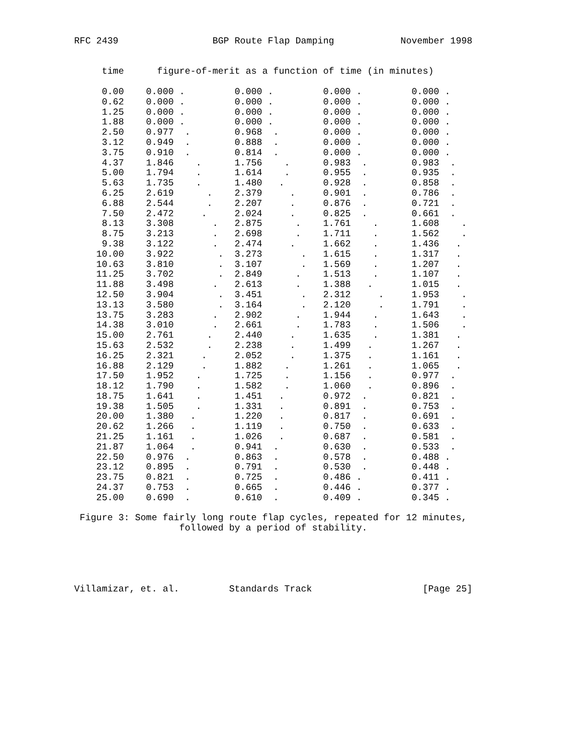RFC 2439                 BGP Route Flap Damping            November 1998


     time      figure-of-merit as a function of time (in minutes)

     0.00    0.000 .         0.000 .         0.000 .         0.000 .
     0.62    0.000 .         0.000 .         0.000 .         0.000 .
     1.25    0.000 .         0.000 .         0.000 .         0.000 .
     1.88    0.000 .         0.000 .         0.000 .         0.000 .
     2.50    0.977  .        0.968  .        0.000 .         0.000 .
     3.12    0.949  .        0.888  .        0.000 .         0.000 .
     3.75    0.910  .        0.814  .        0.000 .         0.000 .
     4.37    1.846    .      1.756    .      0.983  .        0.983  .
     5.00    1.794    .      1.614    .      0.955  .        0.935  .
     5.63    1.735    .      1.480   .       0.928  .        0.858  .
     6.25    2.619      .    2.379     .     0.901  .        0.786  .
     6.88    2.544      .    2.207     .     0.876  .        0.721  .
     7.50    2.472     .     2.024     .     0.825  .        0.661  .
     8.13    3.308       .   2.875      .    1.761    .      1.608    .
     8.75    3.213       .   2.698      .    1.711    .      1.562    .
     9.38    3.122       .   2.474     .     1.662    .      1.436   .
    10.00    3.922        .  3.273       .   1.615    .      1.317   .
    10.63    3.810        .  3.107       .   1.569    .      1.207   .
    11.25    3.702        .  2.849      .    1.513    .      1.107   .
    11.88    3.498       .   2.613      .    1.388   .       1.015   .
    12.50    3.904        .  3.451       .   2.312     .     1.953    .
    13.13    3.580        .  3.164       .   2.120     .     1.791    .
    13.75    3.283       .   2.902      .    1.944    .      1.643    .
    14.38    3.010       .   2.661      .    1.783    .      1.506    .
    15.00    2.761      .    2.440     .     1.635    .      1.381   .
    15.63    2.532      .    2.238     .     1.499   .       1.267   .
    16.25    2.321     .     2.052     .     1.375   .       1.161   .
    16.88    2.129     .     1.882    .      1.261   .       1.065   .
    17.50    1.952    .      1.725    .      1.156   .       0.977  .
    18.12    1.790    .      1.582    .      1.060   .       0.896  .
    18.75    1.641    .      1.451   .       0.972  .        0.821  .
    19.38    1.505    .      1.331   .       0.891  .        0.753  .
    20.00    1.380   .       1.220   .       0.817  .        0.691  .
    20.62    1.266   .       1.119   .       0.750  .        0.633  .
    21.25    1.161   .       1.026   .       0.687  .        0.581  .
    21.87    1.064   .       0.941  .        0.630  .        0.533  .
    22.50    0.976  .        0.863  .        0.578  .        0.488 .
    23.12    0.895  .        0.791  .        0.530  .        0.448 .
    23.75    0.821  .        0.725  .        0.486 .         0.411 .
    24.37    0.753  .        0.665  .        0.446 .         0.377 .
    25.00    0.690  .        0.610  .        0.409 .         0.345 .

 Figure 3: Some fairly long route flap cycles, repeated for 12 minutes,
                   followed by a period of stability.





Villamizar, et. al.         Standards Track                    [Page 25]